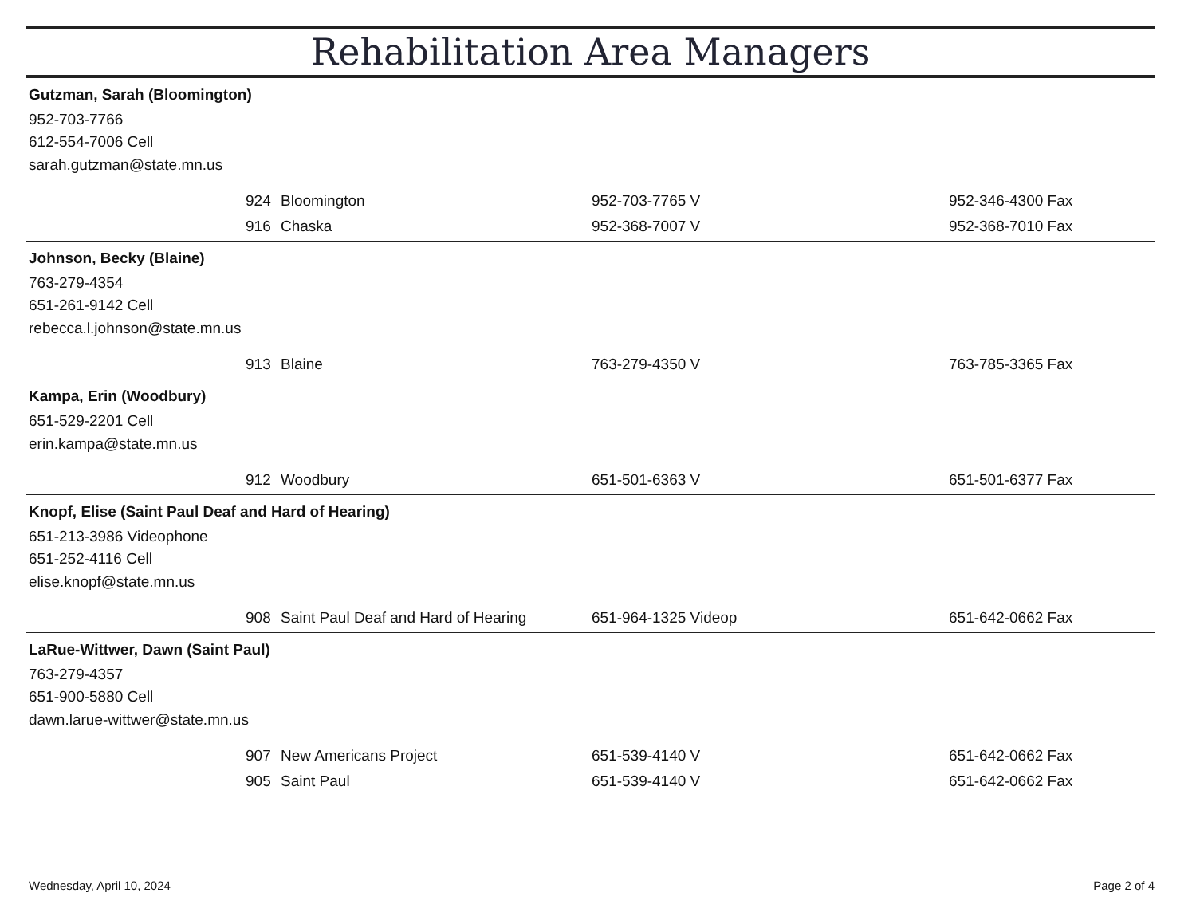Rehabilitation Area Managers
Gutzman, Sarah (Bloomington)
952-703-7766
612-554-7006 Cell
sarah.gutzman@state.mn.us
| | 924 | Bloomington | 952-703-7765 V | 952-346-4300 Fax |
| | 916 | Chaska | 952-368-7007 V | 952-368-7010 Fax |
Johnson, Becky (Blaine)
763-279-4354
651-261-9142 Cell
rebecca.l.johnson@state.mn.us
| | 913 | Blaine | 763-279-4350 V | 763-785-3365 Fax |
Kampa, Erin (Woodbury)
651-529-2201 Cell
erin.kampa@state.mn.us
| | 912 | Woodbury | 651-501-6363 V | 651-501-6377 Fax |
Knopf, Elise (Saint Paul Deaf and Hard of Hearing)
651-213-3986 Videophone
651-252-4116 Cell
elise.knopf@state.mn.us
| | 908 | Saint Paul Deaf and Hard of Hearing | 651-964-1325 Videop | 651-642-0662 Fax |
LaRue-Wittwer, Dawn (Saint Paul)
763-279-4357
651-900-5880 Cell
dawn.larue-wittwer@state.mn.us
| | 907 | New Americans Project | 651-539-4140 V | 651-642-0662 Fax |
| | 905 | Saint Paul | 651-539-4140 V | 651-642-0662 Fax |
Wednesday, April 10, 2024 Page 2 of 4